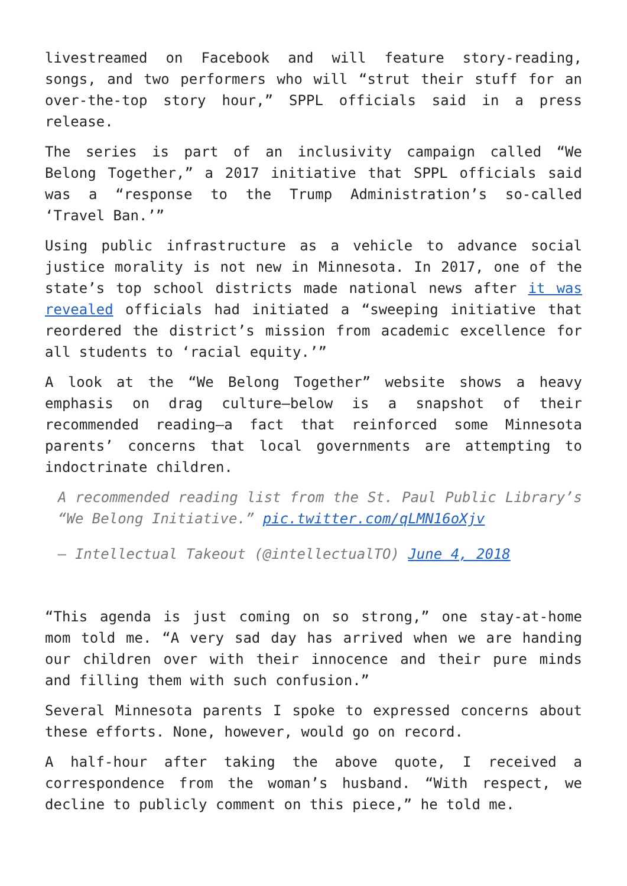livestreamed on Facebook and will feature story-reading, songs, and two performers who will “strut their stuff for an over-the-top story hour,” SPPL officials said in a press release.
The series is part of an inclusivity campaign called “We Belong Together,” a 2017 initiative that SPPL officials said was a “response to the Trump Administration’s so-called ‘Travel Ban.’”
Using public infrastructure as a vehicle to advance social justice morality is not new in Minnesota. In 2017, one of the state’s top school districts made national news after it was revealed officials had initiated a “sweeping initiative that reordered the district’s mission from academic excellence for all students to ‘racial equity.’”
A look at the “We Belong Together” website shows a heavy emphasis on drag culture—below is a snapshot of their recommended reading—a fact that reinforced some Minnesota parents’ concerns that local governments are attempting to indoctrinate children.
A recommended reading list from the St. Paul Public Library’s “We Belong Initiative.” pic.twitter.com/qLMN16oXjv
— Intellectual Takeout (@intellectualTO) June 4, 2018
“This agenda is just coming on so strong,” one stay-at-home mom told me. “A very sad day has arrived when we are handing our children over with their innocence and their pure minds and filling them with such confusion.”
Several Minnesota parents I spoke to expressed concerns about these efforts. None, however, would go on record.
A half-hour after taking the above quote, I received a correspondence from the woman’s husband. “With respect, we decline to publicly comment on this piece,” he told me.